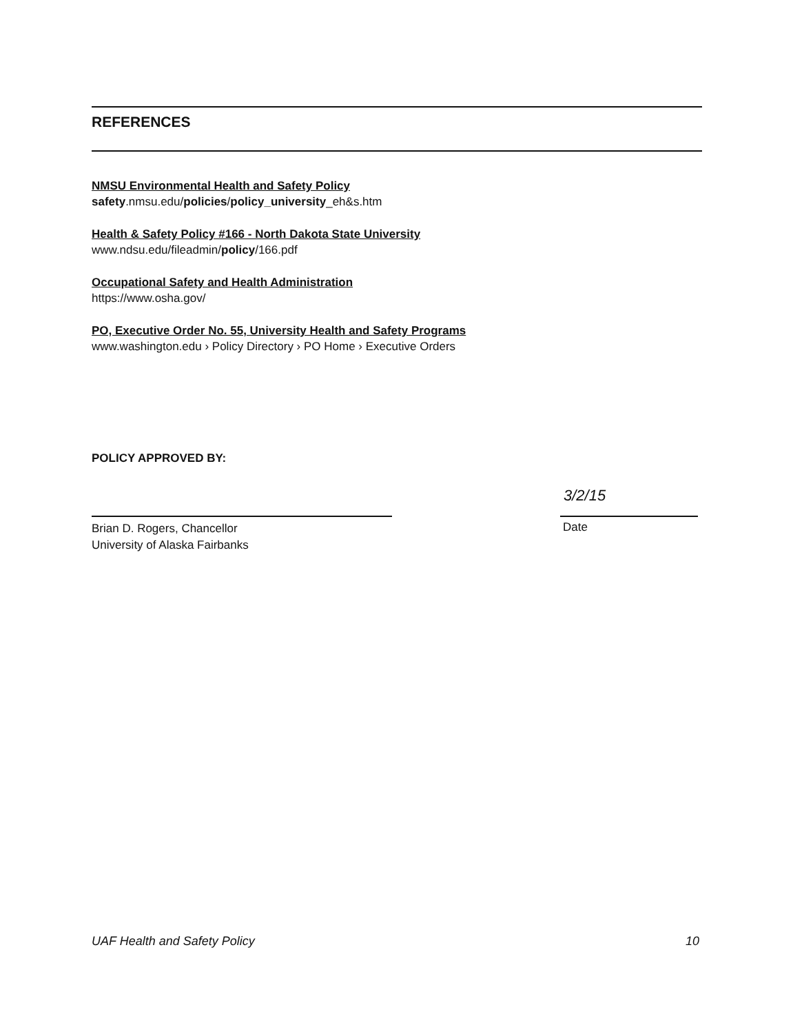REFERENCES
NMSU Environmental Health and Safety Policy
safety.nmsu.edu/policies/policy_university_eh&s.htm
Health & Safety Policy #166 - North Dakota State University
www.ndsu.edu/fileadmin/policy/166.pdf
Occupational Safety and Health Administration
https://www.osha.gov/
PO, Executive Order No. 55, University Health and Safety Programs
www.washington.edu › Policy Directory › PO Home › Executive Orders
POLICY APPROVED BY:
Brian D. Rogers, Chancellor
University of Alaska Fairbanks
3/2/15
Date
UAF Health and Safety Policy 10